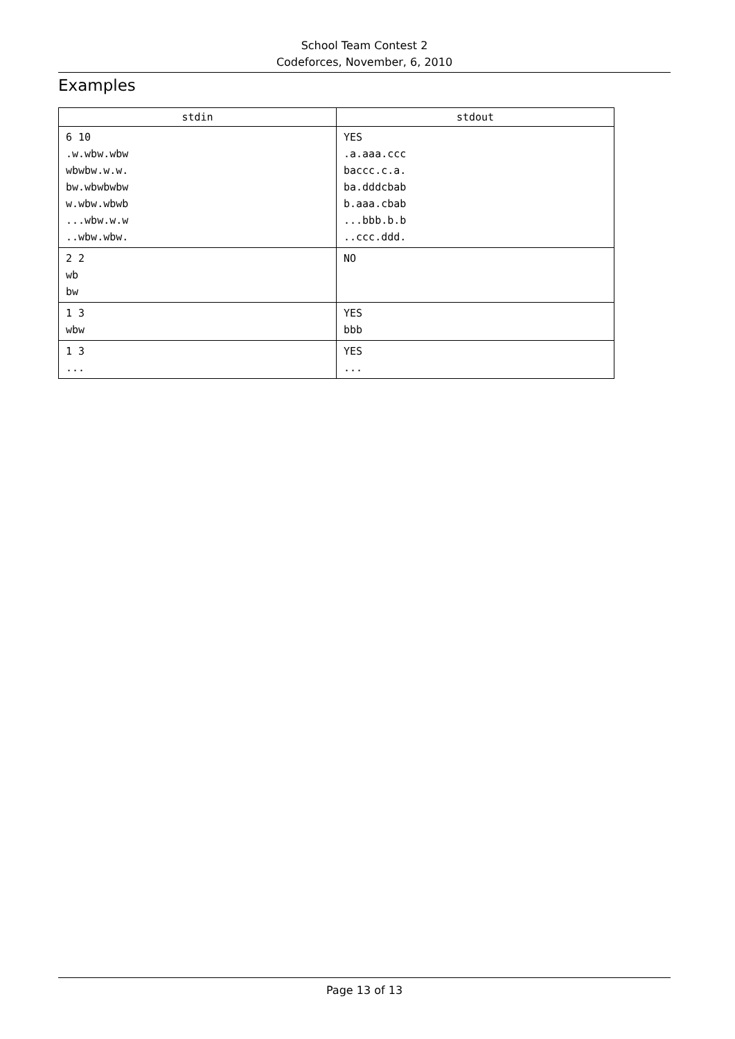School Team Contest 2
Codeforces, November, 6, 2010
Examples
| stdin | stdout |
| --- | --- |
| 6 10 .w.wbw.wbw wbwbw.w.w. bw.wbwbwbw w.wbw.wbwb ...wbw.w.w ..wbw.wbw. | YES .a.aaa.ccc baccc.c.a. ba.dddcbab b.aaa.cbab ...bbb.b.b ..ccc.ddd. |
| 2 2 wb bw | NO |
| 1 3 wbw | YES bbb |
| 1 3 ... | YES ... |
Page 13 of 13